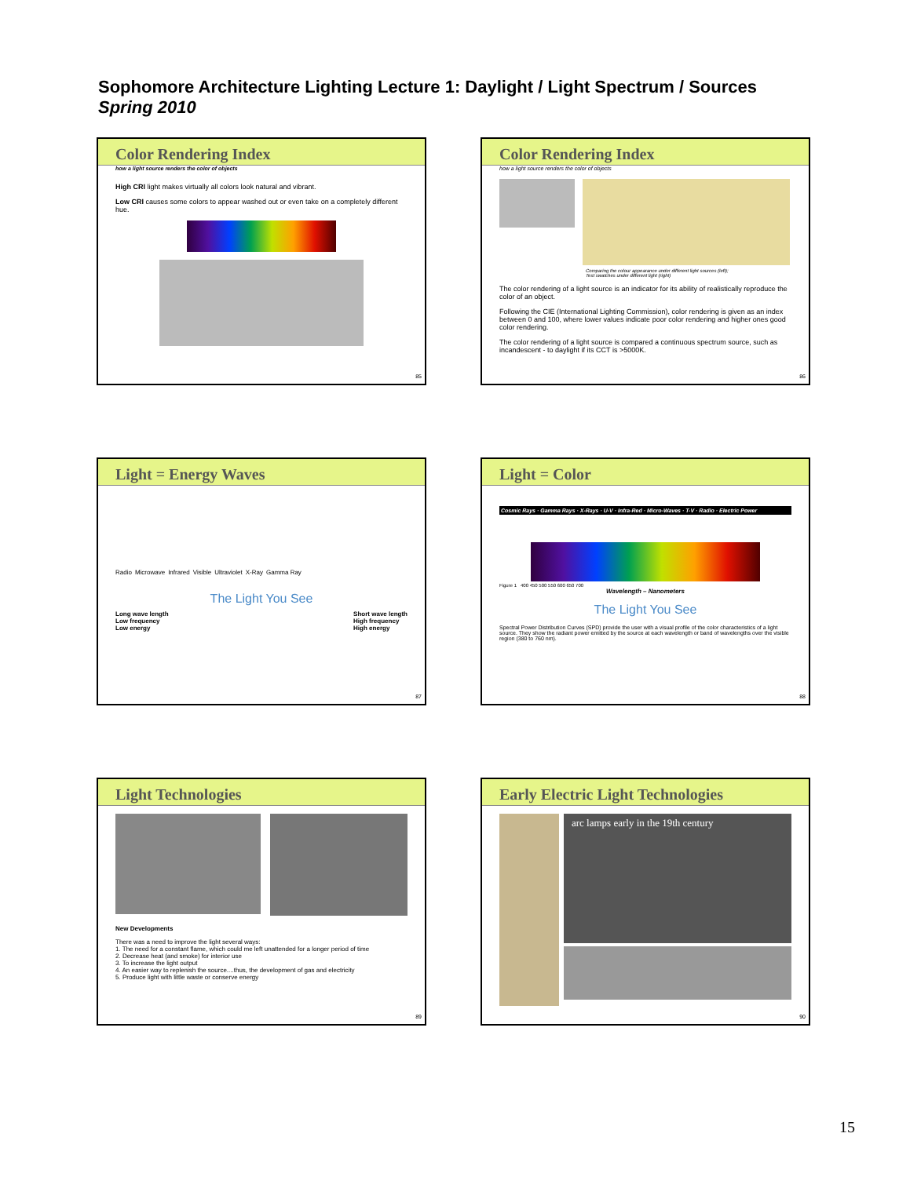Sophomore Architecture Lighting Lecture 1: Daylight / Light Spectrum / Sources
Spring 2010
Color Rendering Index
how a light source renders the color of objects
High CRI light makes virtually all colors look natural and vibrant.
Low CRI causes some colors to appear washed out or even take on a completely different hue.
85
Color Rendering Index
how a light source renders the color of objects
Comparing the colour appearance under different light sources (left);
Test swatches under different light (right)
The color rendering of a light source is an indicator for its ability of realistically reproduce the color of an object.
Following the CIE (International Lighting Commission), color rendering is given as an index between 0 and 100, where lower values indicate poor color rendering and higher ones good color rendering.
The color rendering of a light source is compared a continuous spectrum source, such as incandescent - to daylight if its CCT is >5000K.
86
Light = Energy Waves
Radio Microwave Infrared Visible Ultraviolet X-Ray Gamma Ray
The Light You See
Long wave length
Low frequency
Low energy Short wave length
High frequency
High energy
87
Light = Color
Cosmic Rays · Gamma Rays · X-Rays · U-V · Infra-Red · Micro-Waves · T-V · Radio · Electric Power
Figure 1 400 450 500 550 600 650 700
Wavelength – Nanometers
The Light You See
Spectral Power Distribution Curves (SPD) provide the user with a visual profile of the color characteristics of a light source. They show the radiant power emitted by the source at each wavelength or band of wavelengths over the visible region (380 to 760 nm).
88
Light Technologies
New Developments
There was a need to improve the light several ways:
1. The need for a constant flame, which could me left unattended for a longer period of time
2. Decrease heat (and smoke) for interior use
3. To increase the light output
4. An easier way to replenish the source....thus, the development of gas and electricity
5. Produce light with little waste or conserve energy
89
Early Electric Light Technologies
arc lamps early in the 19th century
90
15